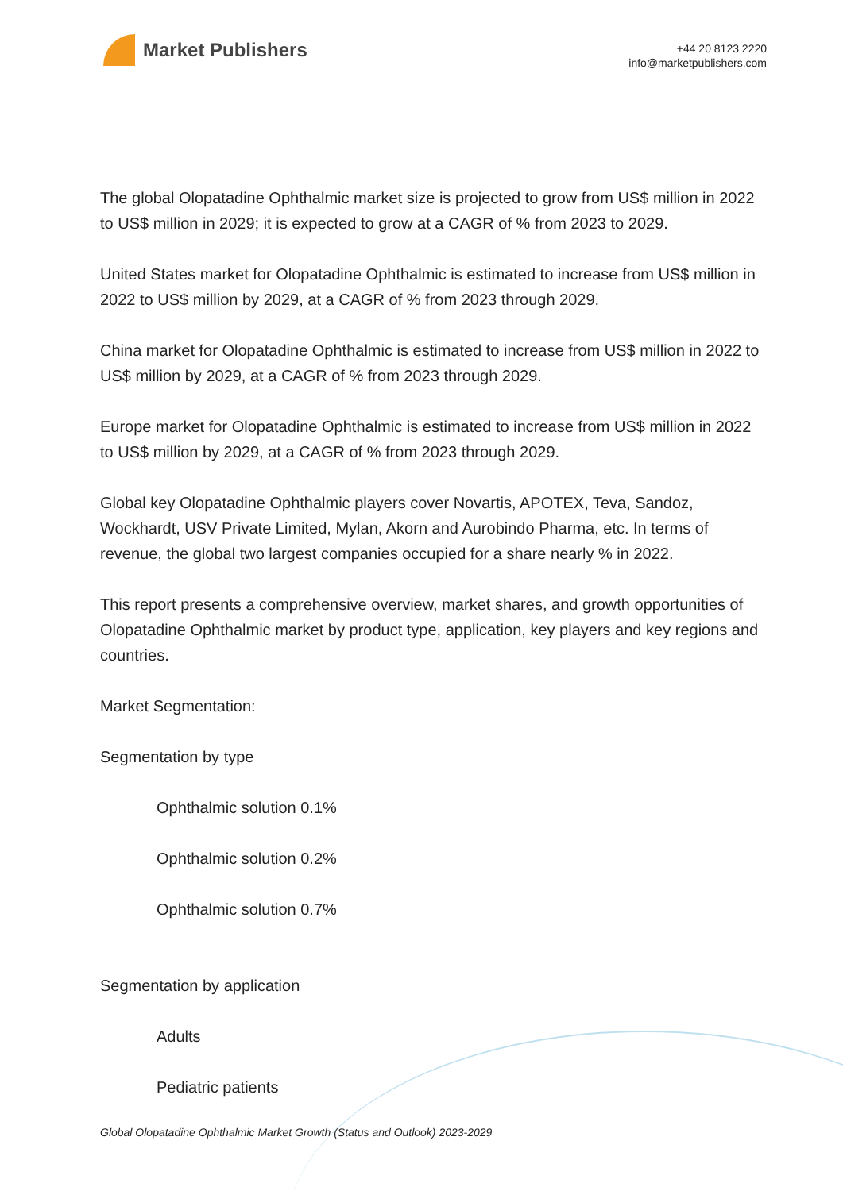Market Publishers
+44 20 8123 2220
info@marketpublishers.com
The global Olopatadine Ophthalmic market size is projected to grow from US$ million in 2022 to US$ million in 2029; it is expected to grow at a CAGR of % from 2023 to 2029.
United States market for Olopatadine Ophthalmic is estimated to increase from US$ million in 2022 to US$ million by 2029, at a CAGR of % from 2023 through 2029.
China market for Olopatadine Ophthalmic is estimated to increase from US$ million in 2022 to US$ million by 2029, at a CAGR of % from 2023 through 2029.
Europe market for Olopatadine Ophthalmic is estimated to increase from US$ million in 2022 to US$ million by 2029, at a CAGR of % from 2023 through 2029.
Global key Olopatadine Ophthalmic players cover Novartis, APOTEX, Teva, Sandoz, Wockhardt, USV Private Limited, Mylan, Akorn and Aurobindo Pharma, etc. In terms of revenue, the global two largest companies occupied for a share nearly % in 2022.
This report presents a comprehensive overview, market shares, and growth opportunities of Olopatadine Ophthalmic market by product type, application, key players and key regions and countries.
Market Segmentation:
Segmentation by type
Ophthalmic solution 0.1%
Ophthalmic solution 0.2%
Ophthalmic solution 0.7%
Segmentation by application
Adults
Pediatric patients
Global Olopatadine Ophthalmic Market Growth (Status and Outlook) 2023-2029